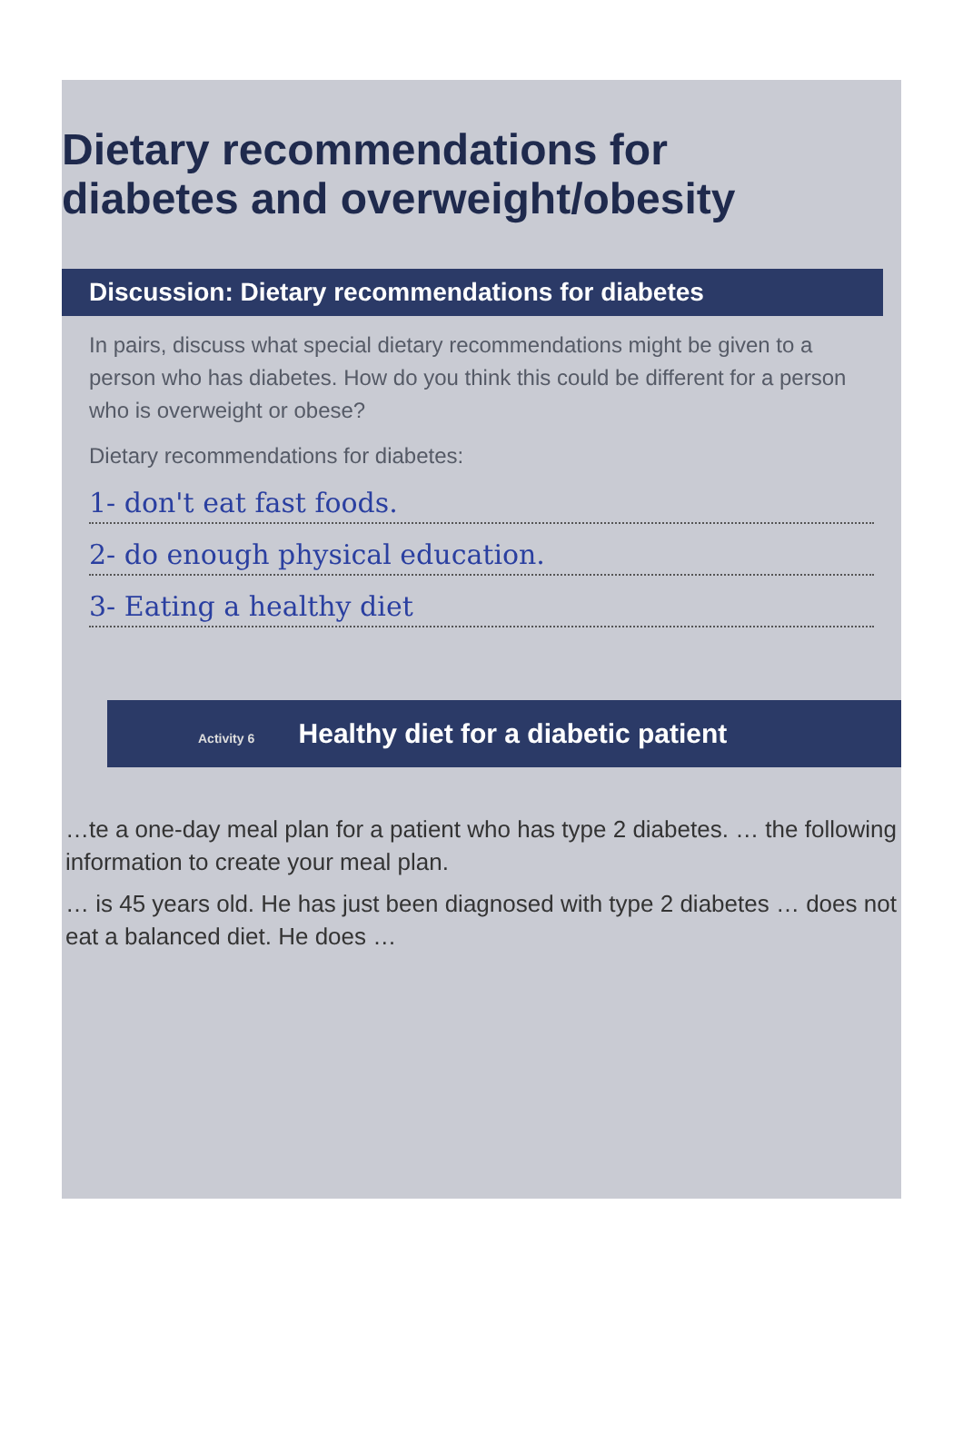Dietary recommendations for
diabetes and overweight/obesity
Discussion: Dietary recommendations for diabetes
In pairs, discuss what special dietary recommendations might be given to a person who has diabetes. How do you think this could be different for a person who is overweight or obese?
Dietary recommendations for diabetes:
1- don't eat fast foods.
2- do enough physical education.
3- Eating a healthy diet
Activity 6 Healthy diet for a diabetic patient
…te a one-day meal plan for a patient who has type 2 diabetes. … the following information to create your meal plan.
… is 45 years old. He has just been diagnosed with type 2 diabetes … does not eat a balanced diet. He does …